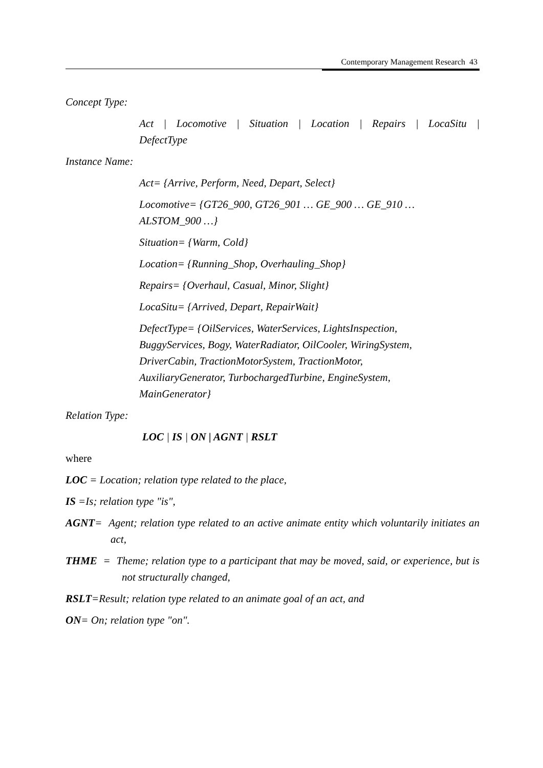Contemporary Management Research 43
Concept Type:
Act | Locomotive | Situation | Location | Repairs | LocaSitu | DefectType
Instance Name:
Act= {Arrive, Perform, Need, Depart, Select}
Locomotive= {GT26_900, GT26_901 … GE_900 … GE_910 …
ALSTOM_900 …}
Situation= {Warm, Cold}
Location= {Running_Shop, Overhauling_Shop}
Repairs= {Overhaul, Casual, Minor, Slight}
LocaSitu= {Arrived, Depart, RepairWait}
DefectType= {OilServices, WaterServices, LightsInspection,
BuggyServices, Bogy, WaterRadiator, OilCooler, WiringSystem,
DriverCabin, TractionMotorSystem, TractionMotor,
AuxiliaryGenerator, TurbochargedTurbine, EngineSystem,
MainGenerator}
Relation Type:
LOC | IS | ON | AGNT | RSLT
where
LOC = Location; relation type related to the place,
IS =Is; relation type "is",
AGNT= Agent; relation type related to an active animate entity which voluntarily initiates an act,
THME = Theme; relation type to a participant that may be moved, said, or experience, but is not structurally changed,
RSLT=Result; relation type related to an animate goal of an act, and
ON= On; relation type "on".